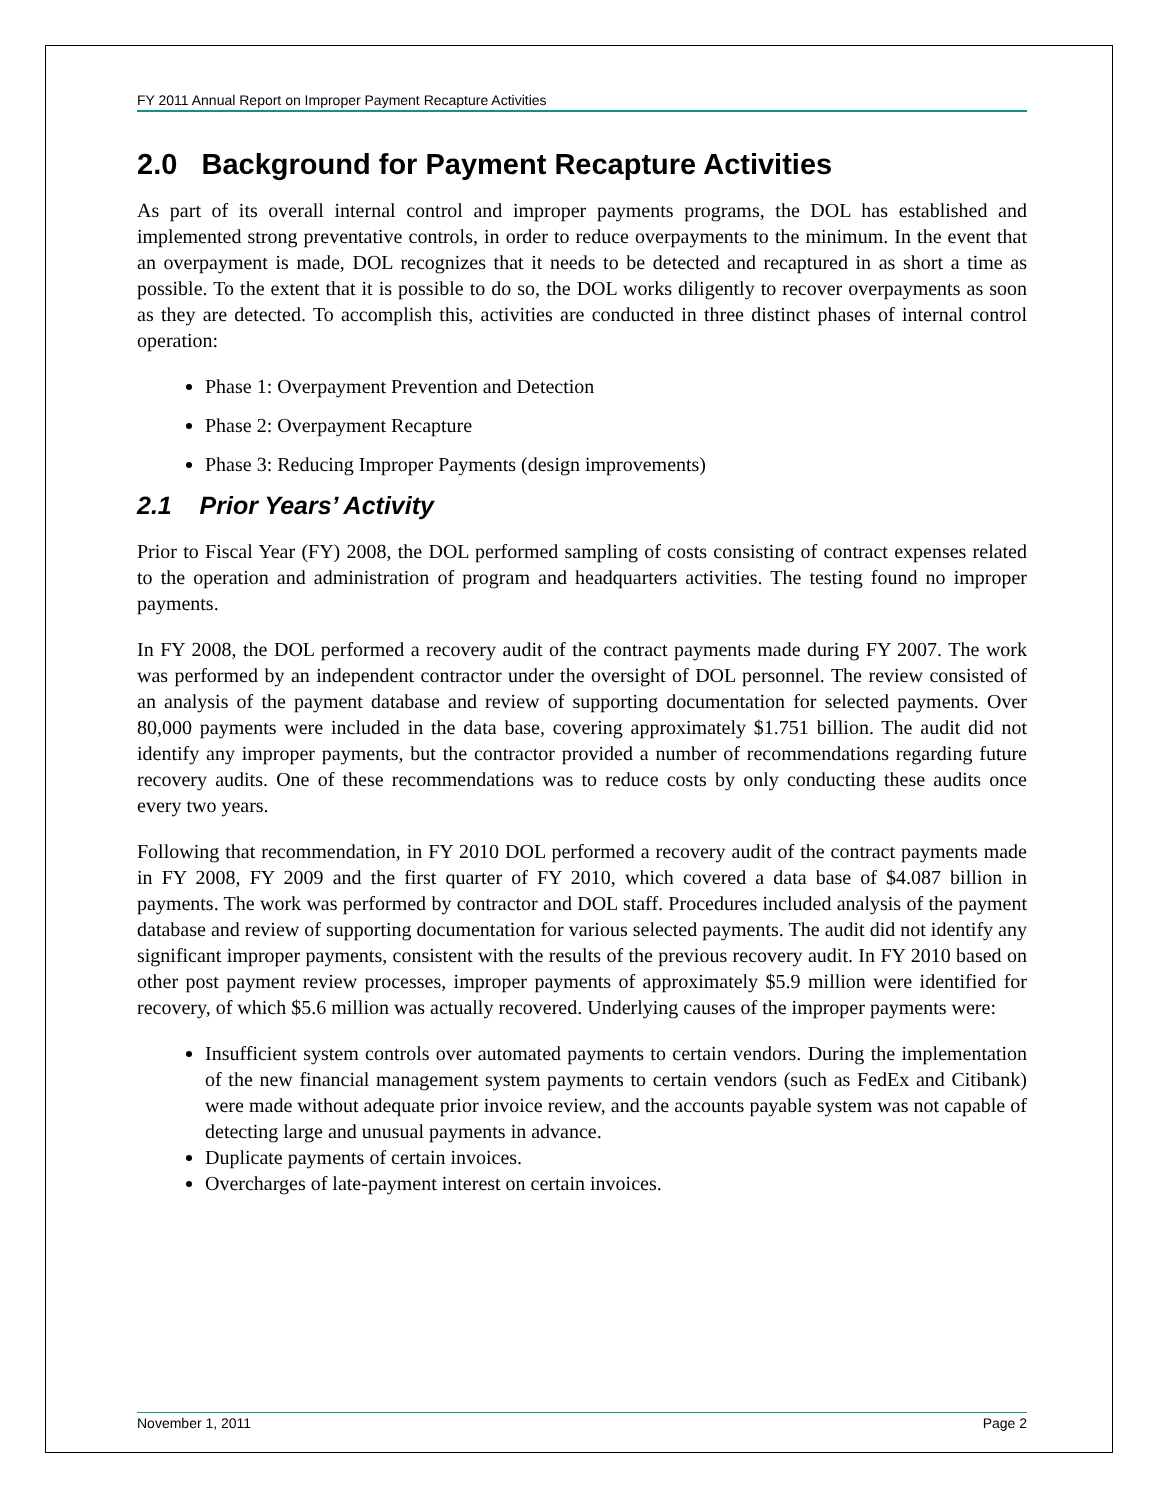FY 2011 Annual Report on Improper Payment Recapture Activities
2.0 Background for Payment Recapture Activities
As part of its overall internal control and improper payments programs, the DOL has established and implemented strong preventative controls, in order to reduce overpayments to the minimum. In the event that an overpayment is made, DOL recognizes that it needs to be detected and recaptured in as short a time as possible. To the extent that it is possible to do so, the DOL works diligently to recover overpayments as soon as they are detected. To accomplish this, activities are conducted in three distinct phases of internal control operation:
Phase 1: Overpayment Prevention and Detection
Phase 2: Overpayment Recapture
Phase 3: Reducing Improper Payments (design improvements)
2.1 Prior Years’ Activity
Prior to Fiscal Year (FY) 2008, the DOL performed sampling of costs consisting of contract expenses related to the operation and administration of program and headquarters activities. The testing found no improper payments.
In FY 2008, the DOL performed a recovery audit of the contract payments made during FY 2007. The work was performed by an independent contractor under the oversight of DOL personnel. The review consisted of an analysis of the payment database and review of supporting documentation for selected payments. Over 80,000 payments were included in the data base, covering approximately $1.751 billion. The audit did not identify any improper payments, but the contractor provided a number of recommendations regarding future recovery audits. One of these recommendations was to reduce costs by only conducting these audits once every two years.
Following that recommendation, in FY 2010 DOL performed a recovery audit of the contract payments made in FY 2008, FY 2009 and the first quarter of FY 2010, which covered a data base of $4.087 billion in payments. The work was performed by contractor and DOL staff. Procedures included analysis of the payment database and review of supporting documentation for various selected payments. The audit did not identify any significant improper payments, consistent with the results of the previous recovery audit. In FY 2010 based on other post payment review processes, improper payments of approximately $5.9 million were identified for recovery, of which $5.6 million was actually recovered. Underlying causes of the improper payments were:
Insufficient system controls over automated payments to certain vendors. During the implementation of the new financial management system payments to certain vendors (such as FedEx and Citibank) were made without adequate prior invoice review, and the accounts payable system was not capable of detecting large and unusual payments in advance.
Duplicate payments of certain invoices.
Overcharges of late-payment interest on certain invoices.
November 1, 2011 Page 2